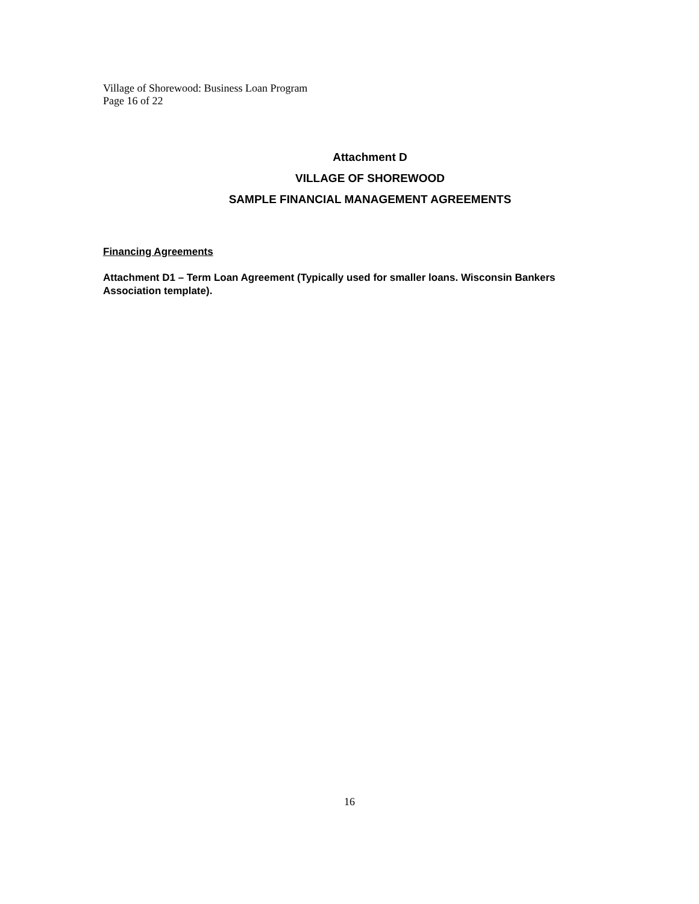Village of Shorewood: Business Loan Program
Page 16 of 22
Attachment D
VILLAGE OF SHOREWOOD
SAMPLE FINANCIAL MANAGEMENT AGREEMENTS
Financing Agreements
Attachment D1 – Term Loan Agreement (Typically used for smaller loans. Wisconsin Bankers Association template).
16